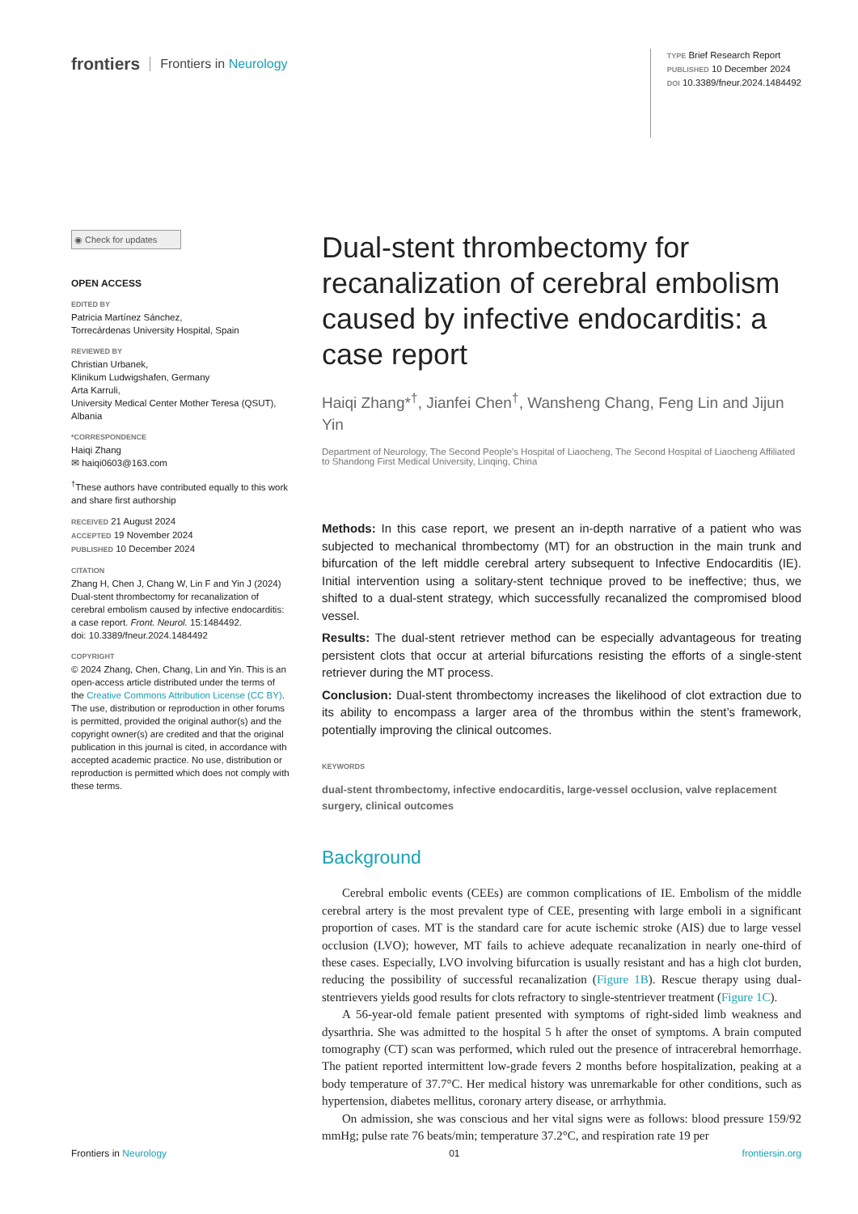frontiers Frontiers in Neurology
TYPE Brief Research Report
PUBLISHED 10 December 2024
DOI 10.3389/fneur.2024.1484492
◉ Check for updates
OPEN ACCESS
EDITED BY
Patricia Martínez Sánchez,
Torrecárdenas University Hospital, Spain
REVIEWED BY
Christian Urbanek,
Klinikum Ludwigshafen, Germany
Arta Karruli,
University Medical Center Mother Teresa (QSUT), Albania
*CORRESPONDENCE
Haiqi Zhang
✉ haiqi0603@163.com
<sup>†</sup> These authors have contributed equally to this work and share first authorship
RECEIVED 21 August 2024
ACCEPTED 19 November 2024
PUBLISHED 10 December 2024
CITATION
Zhang H, Chen J, Chang W, Lin F and Yin J (2024) Dual-stent thrombectomy for recanalization of cerebral embolism caused by infective endocarditis: a case report. Front. Neurol. 15:1484492.
doi: 10.3389/fneur.2024.1484492
COPYRIGHT
© 2024 Zhang, Chen, Chang, Lin and Yin. This is an open-access article distributed under the terms of the Creative Commons Attribution License (CC BY). The use, distribution or reproduction in other forums is permitted, provided the original author(s) and the copyright owner(s) are credited and that the original publication in this journal is cited, in accordance with accepted academic practice. No use, distribution or reproduction is permitted which does not comply with these terms.
Dual-stent thrombectomy for recanalization of cerebral embolism caused by infective endocarditis: a case report
Haiqi Zhang*<sup>†</sup>, Jianfei Chen<sup>†</sup>, Wansheng Chang, Feng Lin and Jijun Yin
Department of Neurology, The Second People’s Hospital of Liaocheng, The Second Hospital of Liaocheng Affiliated to Shandong First Medical University, Linqing, China
Methods: In this case report, we present an in-depth narrative of a patient who was subjected to mechanical thrombectomy (MT) for an obstruction in the main trunk and bifurcation of the left middle cerebral artery subsequent to Infective Endocarditis (IE). Initial intervention using a solitary-stent technique proved to be ineffective; thus, we shifted to a dual-stent strategy, which successfully recanalized the compromised blood vessel.
Results: The dual-stent retriever method can be especially advantageous for treating persistent clots that occur at arterial bifurcations resisting the efforts of a single-stent retriever during the MT process.
Conclusion: Dual-stent thrombectomy increases the likelihood of clot extraction due to its ability to encompass a larger area of the thrombus within the stent’s framework, potentially improving the clinical outcomes.
KEYWORDS
dual-stent thrombectomy, infective endocarditis, large-vessel occlusion, valve replacement surgery, clinical outcomes
Background
Cerebral embolic events (CEEs) are common complications of IE. Embolism of the middle cerebral artery is the most prevalent type of CEE, presenting with large emboli in a significant proportion of cases. MT is the standard care for acute ischemic stroke (AIS) due to large vessel occlusion (LVO); however, MT fails to achieve adequate recanalization in nearly one-third of these cases. Especially, LVO involving bifurcation is usually resistant and has a high clot burden, reducing the possibility of successful recanalization (Figure 1B). Rescue therapy using dual-stentrievers yields good results for clots refractory to single-stentriever treatment (Figure 1C).
A 56-year-old female patient presented with symptoms of right-sided limb weakness and dysarthria. She was admitted to the hospital 5 h after the onset of symptoms. A brain computed tomography (CT) scan was performed, which ruled out the presence of intracerebral hemorrhage. The patient reported intermittent low-grade fevers 2 months before hospitalization, peaking at a body temperature of 37.7°C. Her medical history was unremarkable for other conditions, such as hypertension, diabetes mellitus, coronary artery disease, or arrhythmia.
On admission, she was conscious and her vital signs were as follows: blood pressure 159/92 mmHg; pulse rate 76 beats/min; temperature 37.2°C, and respiration rate 19 per
Frontiers in Neurology 01 frontiersin.org